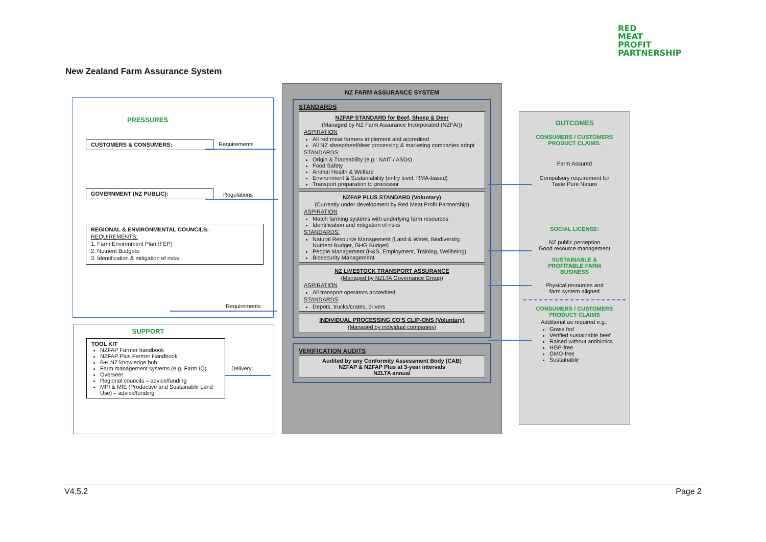RED
MEAT
PROFIT
PARTNERSHIP
New Zealand Farm Assurance System
PRESSURES
CUSTOMERS & CONSUMERS:
GOVERNMENT (NZ PUBLIC):
REGIONAL & ENVIRONMENTAL COUNCILS:
REQUIREMENTS:
1. Farm Environment Plan (FEP)
2. Nutrient Budgets
3. Identification & mitigation of risks
Requirements
Regulations
Requirements
Delivery
SUPPORT
TOOL KIT
NZFAP Farmer handbook
NZFAP Plus Farmer Handbook
B+LNZ knowledge hub
Farm management systems (e.g. Farm IQ)
Overseer
Regional councils – advice/funding
MPI & MfE (Productive and Sustainable Land Use) – advice/funding
NZ FARM ASSURANCE SYSTEM
STANDARDS
NZFAP STANDARD for Beef, Sheep & Deer
(Managed by NZ Farm Assurance Incorporated (NZFAI))
ASPIRATION
All red meat farmers implement and accredited
All NZ sheep/beef/deer processing & marketing companies adopt
STANDARDS:
Origin & Traceability (e.g.: NAIT / ASDs)
Food Safety
Animal Health & Welfare
Environment & Sustainability (entry level, RMA-based)
Transport preparation to processor
NZFAP PLUS STANDARD (Voluntary)
(Currently under development by Red Meat Profit Partnership)
ASPIRATION
Match farming systems with underlying farm resources
Identification and mitigation of risks
STANDARDS:
Natural Resource Management (Land & Water, Biodiversity, Nutrient Budget, GHG Budget)
People Management (H&S, Employment, Training, Wellbeing)
Biosecurity Management
NZ LIVESTOCK TRANSPORT ASSURANCE
(Managed by NZLTA Governance Group)
ASPIRATION
All transport operators accredited
STANDARDS
Depots, trucks/crates, drivers
INDIVIDUAL PROCESSING CO'S CLIP-ONS (Voluntary)
(Managed by individual companies)
VERIFICATION AUDITS
Audited by any Conformity Assessment Body (CAB)
NZFAP & NZFAP Plus at 3-year intervals
NZLTA annual
OUTCOMES
CONSUMERS / CUSTOMERS
PRODUCT CLAIMS:
Farm Assured
Compulsory requirement for
Taste Pure Nature
SOCIAL LICENSE:
NZ public perception
Good resource management
SUSTAINABLE &
PROFITABLE FARM
BUSINESS
Physical resources and
farm system aligned
CONSUMERS / CUSTOMERS
PRODUCT CLAIMS
Additional as required e.g.:
Grass fed
Verified sustainable beef
Raised without antibiotics
HGP-free
GMO-free
Sustainable
V4.5.2 Page 2